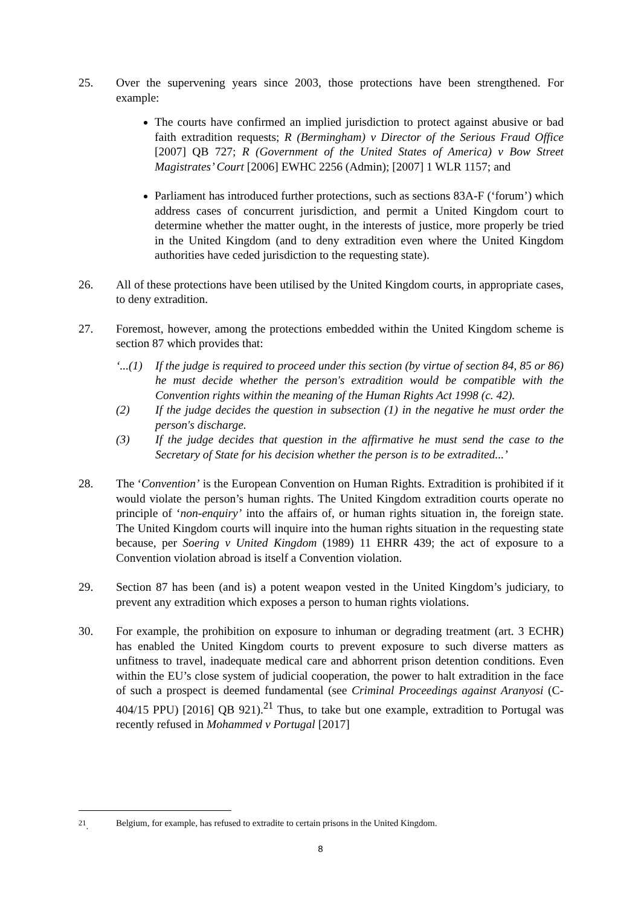25. Over the supervening years since 2003, those protections have been strengthened. For example:
The courts have confirmed an implied jurisdiction to protect against abusive or bad faith extradition requests; R (Bermingham) v Director of the Serious Fraud Office [2007] QB 727; R (Government of the United States of America) v Bow Street Magistrates’ Court [2006] EWHC 2256 (Admin); [2007] 1 WLR 1157; and
Parliament has introduced further protections, such as sections 83A-F (‘forum’) which address cases of concurrent jurisdiction, and permit a United Kingdom court to determine whether the matter ought, in the interests of justice, more properly be tried in the United Kingdom (and to deny extradition even where the United Kingdom authorities have ceded jurisdiction to the requesting state).
26. All of these protections have been utilised by the United Kingdom courts, in appropriate cases, to deny extradition.
27. Foremost, however, among the protections embedded within the United Kingdom scheme is section 87 which provides that:
‘...(1)
If the judge is required to proceed under this section (by virtue of section 84, 85 or 86) he must decide whether the person's extradition would be compatible with the Convention rights within the meaning of the Human Rights Act 1998 (c. 42).
(2) If the judge decides the question in subsection (1) in the negative he must order the person's discharge.
(3) If the judge decides that question in the affirmative he must send the case to the Secretary of State for his decision whether the person is to be extradited...’
28. The ‘Convention’ is the European Convention on Human Rights. Extradition is prohibited if it would violate the person’s human rights. The United Kingdom extradition courts operate no principle of ‘non-enquiry’ into the affairs of, or human rights situation in, the foreign state. The United Kingdom courts will inquire into the human rights situation in the requesting state because, per Soering v United Kingdom (1989) 11 EHRR 439; the act of exposure to a Convention violation abroad is itself a Convention violation.
29. Section 87 has been (and is) a potent weapon vested in the United Kingdom’s judiciary, to prevent any extradition which exposes a person to human rights violations.
30. For example, the prohibition on exposure to inhuman or degrading treatment (art. 3 ECHR) has enabled the United Kingdom courts to prevent exposure to such diverse matters as unfitness to travel, inadequate medical care and abhorrent prison detention conditions. Even within the EU’s close system of judicial cooperation, the power to halt extradition in the face of such a prospect is deemed fundamental (see Criminal Proceedings against Aranyosi (C-404/15 PPU) [2016] QB 921).<sup>21</sup> Thus, to take but one example, extradition to Portugal was recently refused in Mohammed v Portugal [2017]
<sup>21</sup>. Belgium, for example, has refused to extradite to certain prisons in the United Kingdom.
8